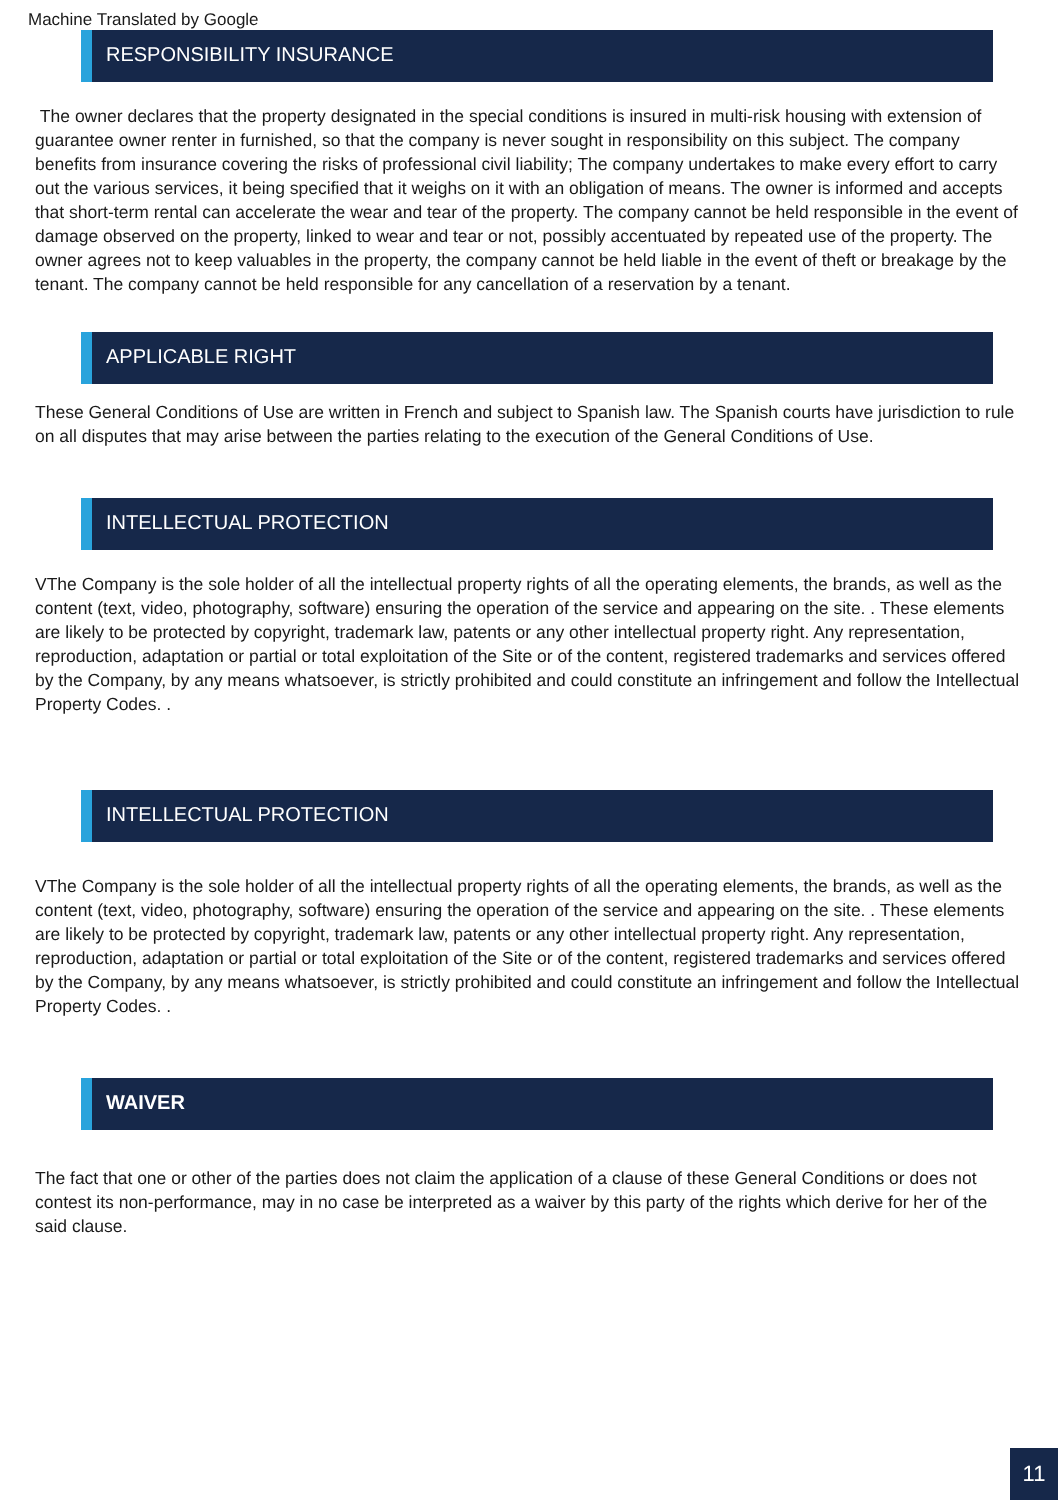Machine Translated by Google
RESPONSIBILITY INSURANCE
The owner declares that the property designated in the special conditions is insured in multi-risk housing with extension of guarantee owner renter in furnished, so that the company is never sought in responsibility on this subject. The company benefits from insurance covering the risks of professional civil liability; The company undertakes to make every effort to carry out the various services, it being specified that it weighs on it with an obligation of means. The owner is informed and accepts that short-term rental can accelerate the wear and tear of the property. The company cannot be held responsible in the event of damage observed on the property, linked to wear and tear or not, possibly accentuated by repeated use of the property. The owner agrees not to keep valuables in the property, the company cannot be held liable in the event of theft or breakage by the tenant. The company cannot be held responsible for any cancellation of a reservation by a tenant.
APPLICABLE RIGHT
These General Conditions of Use are written in French and subject to Spanish law. The Spanish courts have jurisdiction to rule on all disputes that may arise between the parties relating to the execution of the General Conditions of Use.
INTELLECTUAL PROTECTION
VThe Company is the sole holder of all the intellectual property rights of all the operating elements, the brands, as well as the content (text, video, photography, software) ensuring the operation of the service and appearing on the site. . These elements are likely to be protected by copyright, trademark law, patents or any other intellectual property right. Any representation, reproduction, adaptation or partial or total exploitation of the Site or of the content, registered trademarks and services offered by the Company, by any means whatsoever, is strictly prohibited and could constitute an infringement and follow the Intellectual Property Codes. .
INTELLECTUAL PROTECTION
VThe Company is the sole holder of all the intellectual property rights of all the operating elements, the brands, as well as the content (text, video, photography, software) ensuring the operation of the service and appearing on the site. . These elements are likely to be protected by copyright, trademark law, patents or any other intellectual property right. Any representation, reproduction, adaptation or partial or total exploitation of the Site or of the content, registered trademarks and services offered by the Company, by any means whatsoever, is strictly prohibited and could constitute an infringement and follow the Intellectual Property Codes. .
WAIVER
The fact that one or other of the parties does not claim the application of a clause of these General Conditions or does not contest its non-performance, may in no case be interpreted as a waiver by this party of the rights which derive for her of the said clause.
11